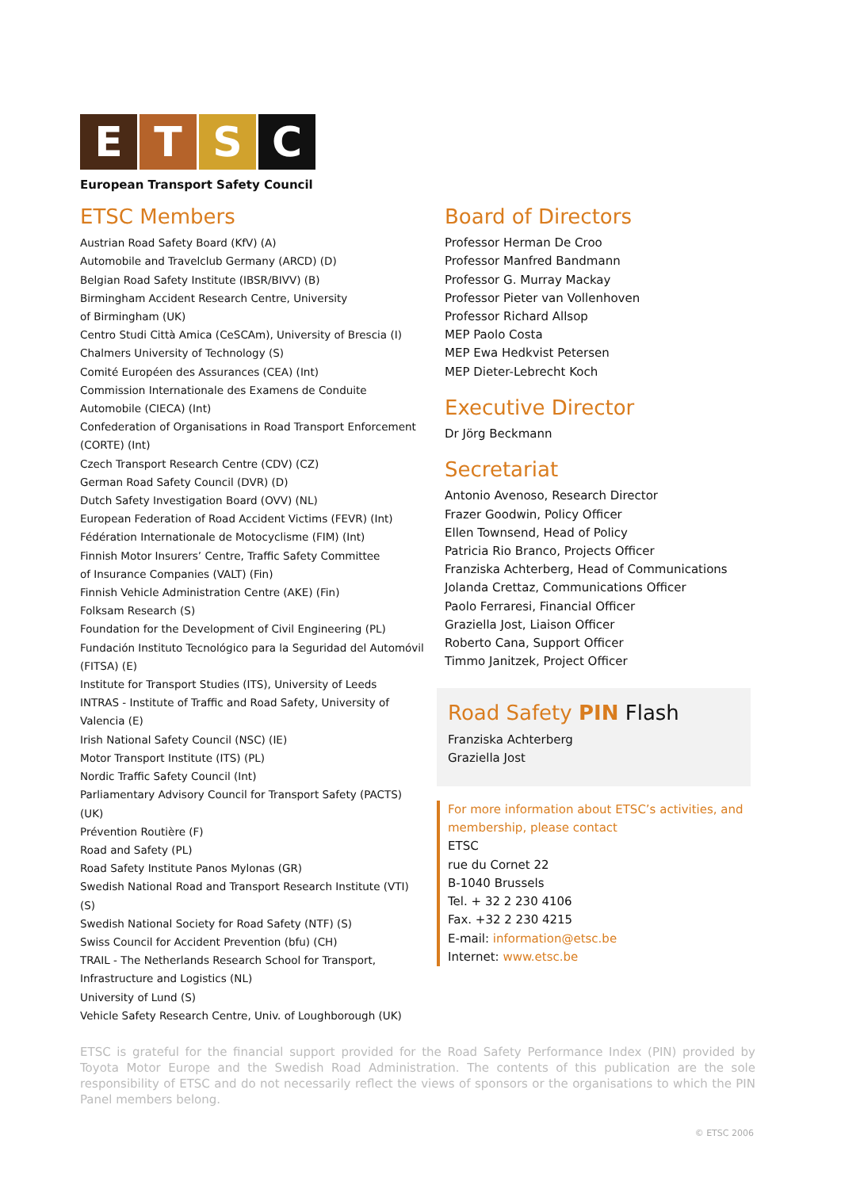E T S C
European Transport Safety Council
ETSC Members
Austrian Road Safety Board (KfV) (A)
Automobile and Travelclub Germany (ARCD) (D)
Belgian Road Safety Institute (IBSR/BIVV) (B)
Birmingham Accident Research Centre, University
of Birmingham (UK)
Centro Studi Città Amica (CeSCAm), University of Brescia (I)
Chalmers University of Technology (S)
Comité Européen des Assurances (CEA) (Int)
Commission Internationale des Examens de Conduite Automobile (CIECA) (Int)
Confederation of Organisations in Road Transport Enforcement (CORTE) (Int)
Czech Transport Research Centre (CDV) (CZ)
German Road Safety Council (DVR) (D)
Dutch Safety Investigation Board (OVV) (NL)
European Federation of Road Accident Victims (FEVR) (Int)
Fédération Internationale de Motocyclisme (FIM) (Int)
Finnish Motor Insurers’ Centre, Traffic Safety Committee
of Insurance Companies (VALT) (Fin)
Finnish Vehicle Administration Centre (AKE) (Fin)
Folksam Research (S)
Foundation for the Development of Civil Engineering (PL)
Fundación Instituto Tecnológico para la Seguridad del Automóvil (FITSA) (E)
Institute for Transport Studies (ITS), University of Leeds
INTRAS - Institute of Traffic and Road Safety, University of Valencia (E)
Irish National Safety Council (NSC) (IE)
Motor Transport Institute (ITS) (PL)
Nordic Traffic Safety Council (Int)
Parliamentary Advisory Council for Transport Safety (PACTS) (UK)
Prévention Routière (F)
Road and Safety (PL)
Road Safety Institute Panos Mylonas (GR)
Swedish National Road and Transport Research Institute (VTI) (S)
Swedish National Society for Road Safety (NTF) (S)
Swiss Council for Accident Prevention (bfu) (CH)
TRAIL - The Netherlands Research School for Transport, Infrastructure and Logistics (NL)
University of Lund (S)
Vehicle Safety Research Centre, Univ. of Loughborough (UK)
Board of Directors
Professor Herman De Croo
Professor Manfred Bandmann
Professor G. Murray Mackay
Professor Pieter van Vollenhoven
Professor Richard Allsop
MEP Paolo Costa
MEP Ewa Hedkvist Petersen
MEP Dieter-Lebrecht Koch
Executive Director
Dr Jörg Beckmann
Secretariat
Antonio Avenoso, Research Director
Frazer Goodwin, Policy Officer
Ellen Townsend, Head of Policy
Patricia Rio Branco, Projects Officer
Franziska Achterberg, Head of Communications
Jolanda Crettaz, Communications Officer
Paolo Ferraresi, Financial Officer
Graziella Jost, Liaison Officer
Roberto Cana, Support Officer
Timmo Janitzek, Project Officer
Road Safety PIN Flash
Franziska Achterberg
Graziella Jost
For more information about ETSC’s activities, and membership, please contact
ETSC
rue du Cornet 22
B-1040 Brussels
Tel. + 32 2 230 4106
Fax. +32 2 230 4215
E-mail: information@etsc.be
Internet: www.etsc.be
ETSC is grateful for the financial support provided for the Road Safety Performance Index (PIN) provided by Toyota Motor Europe and the Swedish Road Administration. The contents of this publication are the sole responsibility of ETSC and do not necessarily reflect the views of sponsors or the organisations to which the PIN Panel members belong.
© ETSC 2006